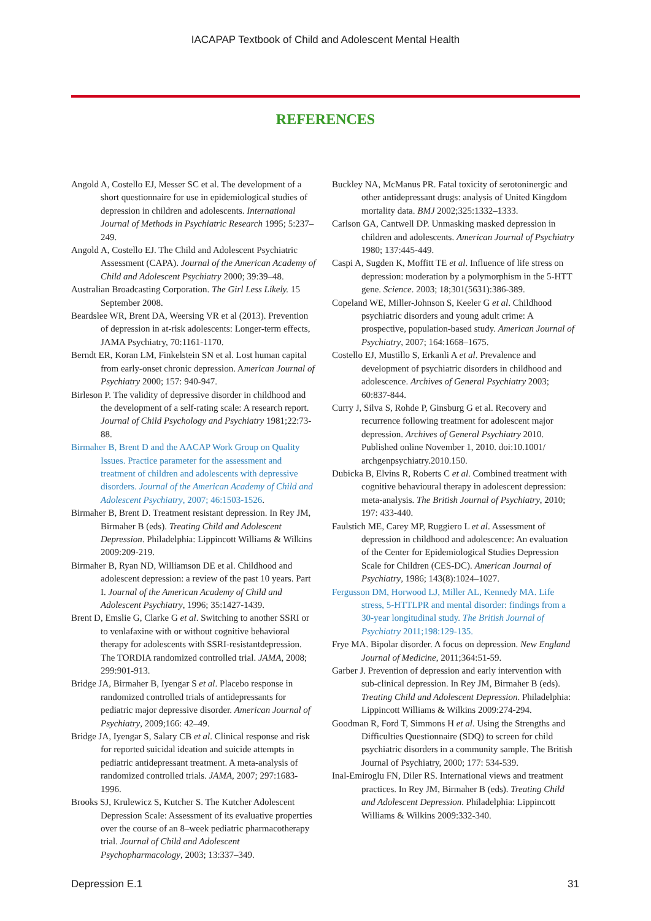IACAPAP Textbook of Child and Adolescent Mental Health
REFERENCES
Angold A, Costello EJ, Messer SC et al. The development of a short questionnaire for use in epidemiological studies of depression in children and adolescents. International Journal of Methods in Psychiatric Research 1995; 5:237–249.
Angold A, Costello EJ. The Child and Adolescent Psychiatric Assessment (CAPA). Journal of the American Academy of Child and Adolescent Psychiatry 2000; 39:39–48.
Australian Broadcasting Corporation. The Girl Less Likely. 15 September 2008.
Beardslee WR, Brent DA, Weersing VR et al (2013). Prevention of depression in at-risk adolescents: Longer-term effects, JAMA Psychiatry, 70:1161-1170.
Berndt ER, Koran LM, Finkelstein SN et al. Lost human capital from early-onset chronic depression. American Journal of Psychiatry 2000; 157: 940-947.
Birleson P. The validity of depressive disorder in childhood and the development of a self-rating scale: A research report. Journal of Child Psychology and Psychiatry 1981;22:73-88.
Birmaher B, Brent D and the AACAP Work Group on Quality Issues. Practice parameter for the assessment and treatment of children and adolescents with depressive disorders. Journal of the American Academy of Child and Adolescent Psychiatry, 2007; 46:1503-1526.
Birmaher B, Brent D. Treatment resistant depression. In Rey JM, Birmaher B (eds). Treating Child and Adolescent Depression. Philadelphia: Lippincott Williams & Wilkins 2009:209-219.
Birmaher B, Ryan ND, Williamson DE et al. Childhood and adolescent depression: a review of the past 10 years. Part I. Journal of the American Academy of Child and Adolescent Psychiatry, 1996; 35:1427-1439.
Brent D, Emslie G, Clarke G et al. Switching to another SSRI or to venlafaxine with or without cognitive behavioral therapy for adolescents with SSRI-resistantdepression. The TORDIA randomized controlled trial. JAMA, 2008; 299:901-913.
Bridge JA, Birmaher B, Iyengar S et al. Placebo response in randomized controlled trials of antidepressants for pediatric major depressive disorder. American Journal of Psychiatry, 2009;166: 42–49.
Bridge JA, Iyengar S, Salary CB et al. Clinical response and risk for reported suicidal ideation and suicide attempts in pediatric antidepressant treatment. A meta-analysis of randomized controlled trials. JAMA, 2007; 297:1683-1996.
Brooks SJ, Krulewicz S, Kutcher S. The Kutcher Adolescent Depression Scale: Assessment of its evaluative properties over the course of an 8–week pediatric pharmacotherapy trial. Journal of Child and Adolescent Psychopharmacology, 2003; 13:337–349.
Buckley NA, McManus PR. Fatal toxicity of serotoninergic and other antidepressant drugs: analysis of United Kingdom mortality data. BMJ 2002;325:1332–1333.
Carlson GA, Cantwell DP. Unmasking masked depression in children and adolescents. American Journal of Psychiatry 1980; 137:445-449.
Caspi A, Sugden K, Moffitt TE et al. Influence of life stress on depression: moderation by a polymorphism in the 5-HTT gene. Science. 2003; 18;301(5631):386-389.
Copeland WE, Miller-Johnson S, Keeler G et al. Childhood psychiatric disorders and young adult crime: A prospective, population-based study. American Journal of Psychiatry, 2007; 164:1668–1675.
Costello EJ, Mustillo S, Erkanli A et al. Prevalence and development of psychiatric disorders in childhood and adolescence. Archives of General Psychiatry 2003; 60:837-844.
Curry J, Silva S, Rohde P, Ginsburg G et al. Recovery and recurrence following treatment for adolescent major depression. Archives of General Psychiatry 2010. Published online November 1, 2010. doi:10.1001/ archgenpsychiatry.2010.150.
Dubicka B, Elvins R, Roberts C et al. Combined treatment with cognitive behavioural therapy in adolescent depression: meta-analysis. The British Journal of Psychiatry, 2010; 197: 433-440.
Faulstich ME, Carey MP, Ruggiero L et al. Assessment of depression in childhood and adolescence: An evaluation of the Center for Epidemiological Studies Depression Scale for Children (CES-DC). American Journal of Psychiatry, 1986; 143(8):1024–1027.
Fergusson DM, Horwood LJ, Miller AL, Kennedy MA. Life stress, 5-HTTLPR and mental disorder: findings from a 30-year longitudinal study. The British Journal of Psychiatry 2011;198:129-135.
Frye MA. Bipolar disorder. A focus on depression. New England Journal of Medicine, 2011;364:51-59.
Garber J. Prevention of depression and early intervention with sub-clinical depression. In Rey JM, Birmaher B (eds). Treating Child and Adolescent Depression. Philadelphia: Lippincott Williams & Wilkins 2009:274-294.
Goodman R, Ford T, Simmons H et al. Using the Strengths and Difficulties Questionnaire (SDQ) to screen for child psychiatric disorders in a community sample. The British Journal of Psychiatry, 2000; 177: 534-539.
Inal-Emiroglu FN, Diler RS. International views and treatment practices. In Rey JM, Birmaher B (eds). Treating Child and Adolescent Depression. Philadelphia: Lippincott Williams & Wilkins 2009:332-340.
Depression E.1 31